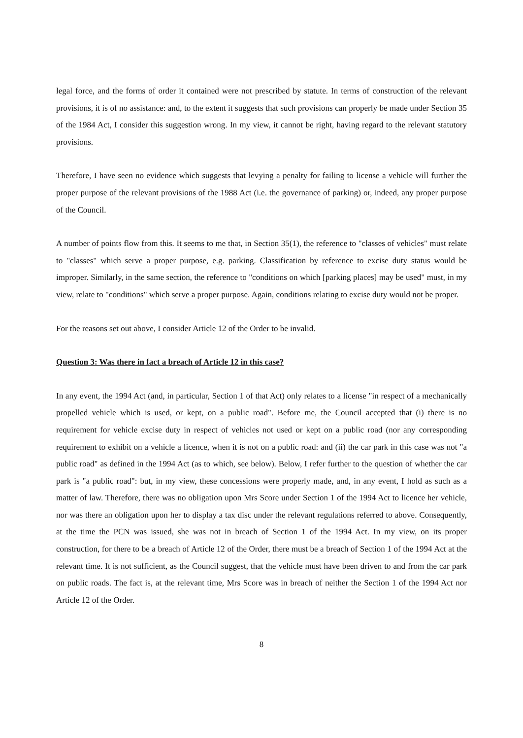legal force, and the forms of order it contained were not prescribed by statute. In terms of construction of the relevant provisions, it is of no assistance: and, to the extent it suggests that such provisions can properly be made under Section 35 of the 1984 Act, I consider this suggestion wrong. In my view, it cannot be right, having regard to the relevant statutory provisions.
Therefore, I have seen no evidence which suggests that levying a penalty for failing to license a vehicle will further the proper purpose of the relevant provisions of the 1988 Act (i.e. the governance of parking) or, indeed, any proper purpose of the Council.
A number of points flow from this. It seems to me that, in Section 35(1), the reference to "classes of vehicles" must relate to "classes" which serve a proper purpose, e.g. parking. Classification by reference to excise duty status would be improper. Similarly, in the same section, the reference to "conditions on which [parking places] may be used" must, in my view, relate to "conditions" which serve a proper purpose. Again, conditions relating to excise duty would not be proper.
For the reasons set out above, I consider Article 12 of the Order to be invalid.
Question 3: Was there in fact a breach of Article 12 in this case?
In any event, the 1994 Act (and, in particular, Section 1 of that Act) only relates to a license "in respect of a mechanically propelled vehicle which is used, or kept, on a public road". Before me, the Council accepted that (i) there is no requirement for vehicle excise duty in respect of vehicles not used or kept on a public road (nor any corresponding requirement to exhibit on a vehicle a licence, when it is not on a public road: and (ii) the car park in this case was not "a public road" as defined in the 1994 Act (as to which, see below). Below, I refer further to the question of whether the car park is "a public road": but, in my view, these concessions were properly made, and, in any event, I hold as such as a matter of law. Therefore, there was no obligation upon Mrs Score under Section 1 of the 1994 Act to licence her vehicle, nor was there an obligation upon her to display a tax disc under the relevant regulations referred to above. Consequently, at the time the PCN was issued, she was not in breach of Section 1 of the 1994 Act. In my view, on its proper construction, for there to be a breach of Article 12 of the Order, there must be a breach of Section 1 of the 1994 Act at the relevant time. It is not sufficient, as the Council suggest, that the vehicle must have been driven to and from the car park on public roads. The fact is, at the relevant time, Mrs Score was in breach of neither the Section 1 of the 1994 Act nor Article 12 of the Order.
8